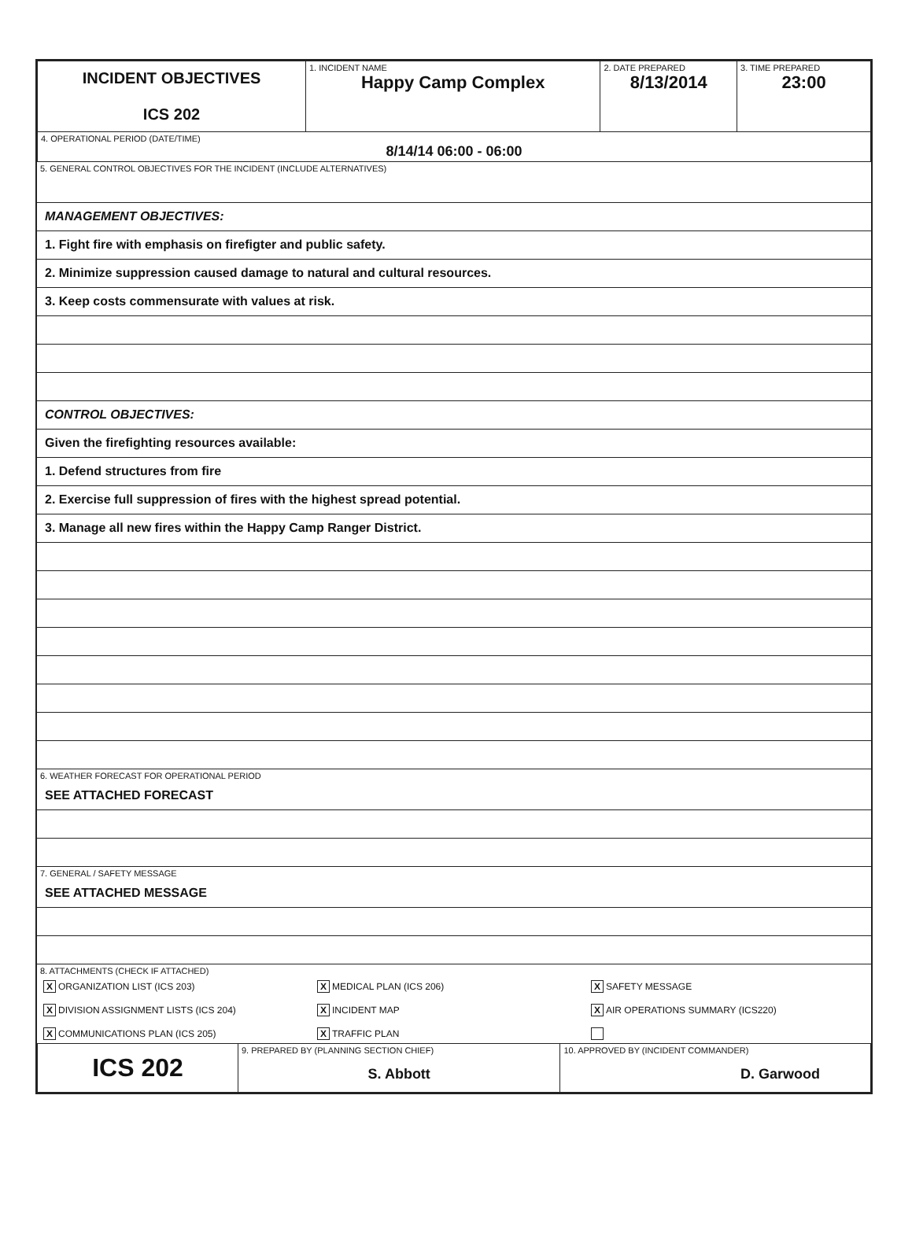| INCIDENT OBJECTIVES ICS 202 | 1. INCIDENT NAME Happy Camp Complex | 2. DATE PREPARED 8/13/2014 | 3. TIME PREPARED 23:00 |
| 4. OPERATIONAL PERIOD (DATE/TIME) 8/14/14 06:00 - 06:00 | | | |
5. GENERAL CONTROL OBJECTIVES FOR THE INCIDENT (INCLUDE ALTERNATIVES)
MANAGEMENT OBJECTIVES:
1. Fight fire with emphasis on firefigter and public safety.
2. Minimize suppression caused damage to natural and cultural resources.
3. Keep costs commensurate with values at risk.
CONTROL OBJECTIVES:
Given the firefighting resources available:
1. Defend structures from fire
2. Exercise full suppression of fires with the highest spread potential.
3. Manage all new fires within the Happy Camp Ranger District.
6. WEATHER FORECAST FOR OPERATIONAL PERIOD
SEE ATTACHED FORECAST
7. GENERAL / SAFETY MESSAGE
SEE ATTACHED MESSAGE
8. ATTACHMENTS (CHECK IF ATTACHED)
X ORGANIZATION LIST (ICS 203)
X MEDICAL PLAN (ICS 206)
X SAFETY MESSAGE
X DIVISION ASSIGNMENT LISTS (ICS 204)
X INCIDENT MAP
X AIR OPERATIONS SUMMARY (ICS220)
X COMMUNICATIONS PLAN (ICS 205)
X TRAFFIC PLAN
| ICS 202 | 9. PREPARED BY (PLANNING SECTION CHIEF) S. Abbott | 10. APPROVED BY (INCIDENT COMMANDER) D. Garwood |